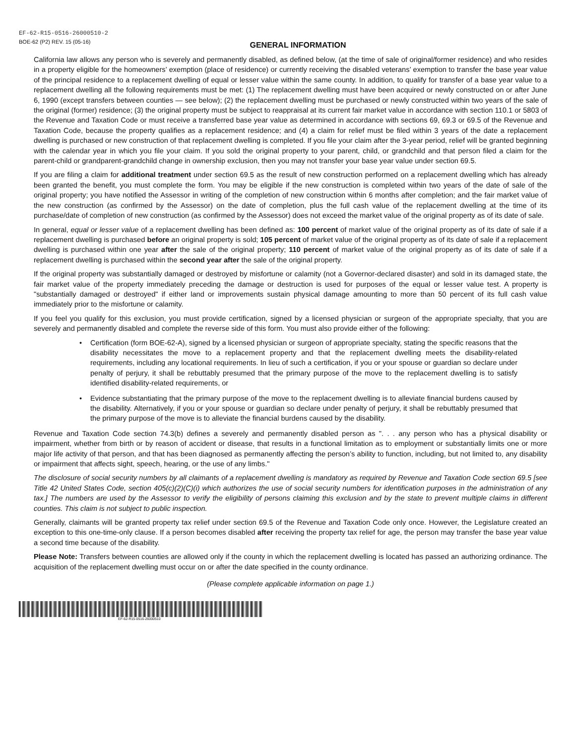EF-62-R15-0516-26000510-2
BOE-62 (P2) REV. 15 (05-16)
GENERAL INFORMATION
California law allows any person who is severely and permanently disabled, as defined below, (at the time of sale of original/former residence) and who resides in a property eligible for the homeowners’ exemption (place of residence) or currently receiving the disabled veterans’ exemption to transfer the base year value of the principal residence to a replacement dwelling of equal or lesser value within the same county. In addition, to qualify for transfer of a base year value to a replacement dwelling all the following requirements must be met: (1) The replacement dwelling must have been acquired or newly constructed on or after June 6, 1990 (except transfers between counties — see below); (2) the replacement dwelling must be purchased or newly constructed within two years of the sale of the original (former) residence; (3) the original property must be subject to reappraisal at its current fair market value in accordance with section 110.1 or 5803 of the Revenue and Taxation Code or must receive a transferred base year value as determined in accordance with sections 69, 69.3 or 69.5 of the Revenue and Taxation Code, because the property qualifies as a replacement residence; and (4) a claim for relief must be filed within 3 years of the date a replacement dwelling is purchased or new construction of that replacement dwelling is completed. If you file your claim after the 3-year period, relief will be granted beginning with the calendar year in which you file your claim. If you sold the original property to your parent, child, or grandchild and that person filed a claim for the parent-child or grandparent-grandchild change in ownership exclusion, then you may not transfer your base year value under section 69.5.
If you are filing a claim for additional treatment under section 69.5 as the result of new construction performed on a replacement dwelling which has already been granted the benefit, you must complete the form. You may be eligible if the new construction is completed within two years of the date of sale of the original property; you have notified the Assessor in writing of the completion of new construction within 6 months after completion; and the fair market value of the new construction (as confirmed by the Assessor) on the date of completion, plus the full cash value of the replacement dwelling at the time of its purchase/date of completion of new construction (as confirmed by the Assessor) does not exceed the market value of the original property as of its date of sale.
In general, equal or lesser value of a replacement dwelling has been defined as: 100 percent of market value of the original property as of its date of sale if a replacement dwelling is purchased before an original property is sold; 105 percent of market value of the original property as of its date of sale if a replacement dwelling is purchased within one year after the sale of the original property; 110 percent of market value of the original property as of its date of sale if a replacement dwelling is purchased within the second year after the sale of the original property.
If the original property was substantially damaged or destroyed by misfortune or calamity (not a Governor-declared disaster) and sold in its damaged state, the fair market value of the property immediately preceding the damage or destruction is used for purposes of the equal or lesser value test. A property is "substantially damaged or destroyed" if either land or improvements sustain physical damage amounting to more than 50 percent of its full cash value immediately prior to the misfortune or calamity.
If you feel you qualify for this exclusion, you must provide certification, signed by a licensed physician or surgeon of the appropriate specialty, that you are severely and permanently disabled and complete the reverse side of this form. You must also provide either of the following:
• Certification (form BOE-62-A), signed by a licensed physician or surgeon of appropriate specialty, stating the specific reasons that the disability necessitates the move to a replacement property and that the replacement dwelling meets the disability-related requirements, including any locational requirements. In lieu of such a certification, if you or your spouse or guardian so declare under penalty of perjury, it shall be rebuttably presumed that the primary purpose of the move to the replacement dwelling is to satisfy identified disability-related requirements, or
• Evidence substantiating that the primary purpose of the move to the replacement dwelling is to alleviate financial burdens caused by the disability. Alternatively, if you or your spouse or guardian so declare under penalty of perjury, it shall be rebuttably presumed that the primary purpose of the move is to alleviate the financial burdens caused by the disability.
Revenue and Taxation Code section 74.3(b) defines a severely and permanently disabled person as ". . . any person who has a physical disability or impairment, whether from birth or by reason of accident or disease, that results in a functional limitation as to employment or substantially limits one or more major life activity of that person, and that has been diagnosed as permanently affecting the person’s ability to function, including, but not limited to, any disability or impairment that affects sight, speech, hearing, or the use of any limbs."
The disclosure of social security numbers by all claimants of a replacement dwelling is mandatory as required by Revenue and Taxation Code section 69.5 [see Title 42 United States Code, section 405(c)(2)(C)(i) which authorizes the use of social security numbers for identification purposes in the administration of any tax.] The numbers are used by the Assessor to verify the eligibility of persons claiming this exclusion and by the state to prevent multiple claims in different counties. This claim is not subject to public inspection.
Generally, claimants will be granted property tax relief under section 69.5 of the Revenue and Taxation Code only once. However, the Legislature created an exception to this one-time-only clause. If a person becomes disabled after receiving the property tax relief for age, the person may transfer the base year value a second time because of the disability.
Please Note: Transfers between counties are allowed only if the county in which the replacement dwelling is located has passed an authorizing ordinance. The acquisition of the replacement dwelling must occur on or after the date specified in the county ordinance.
(Please complete applicable information on page 1.)
EF-62-R15-0516-26000510